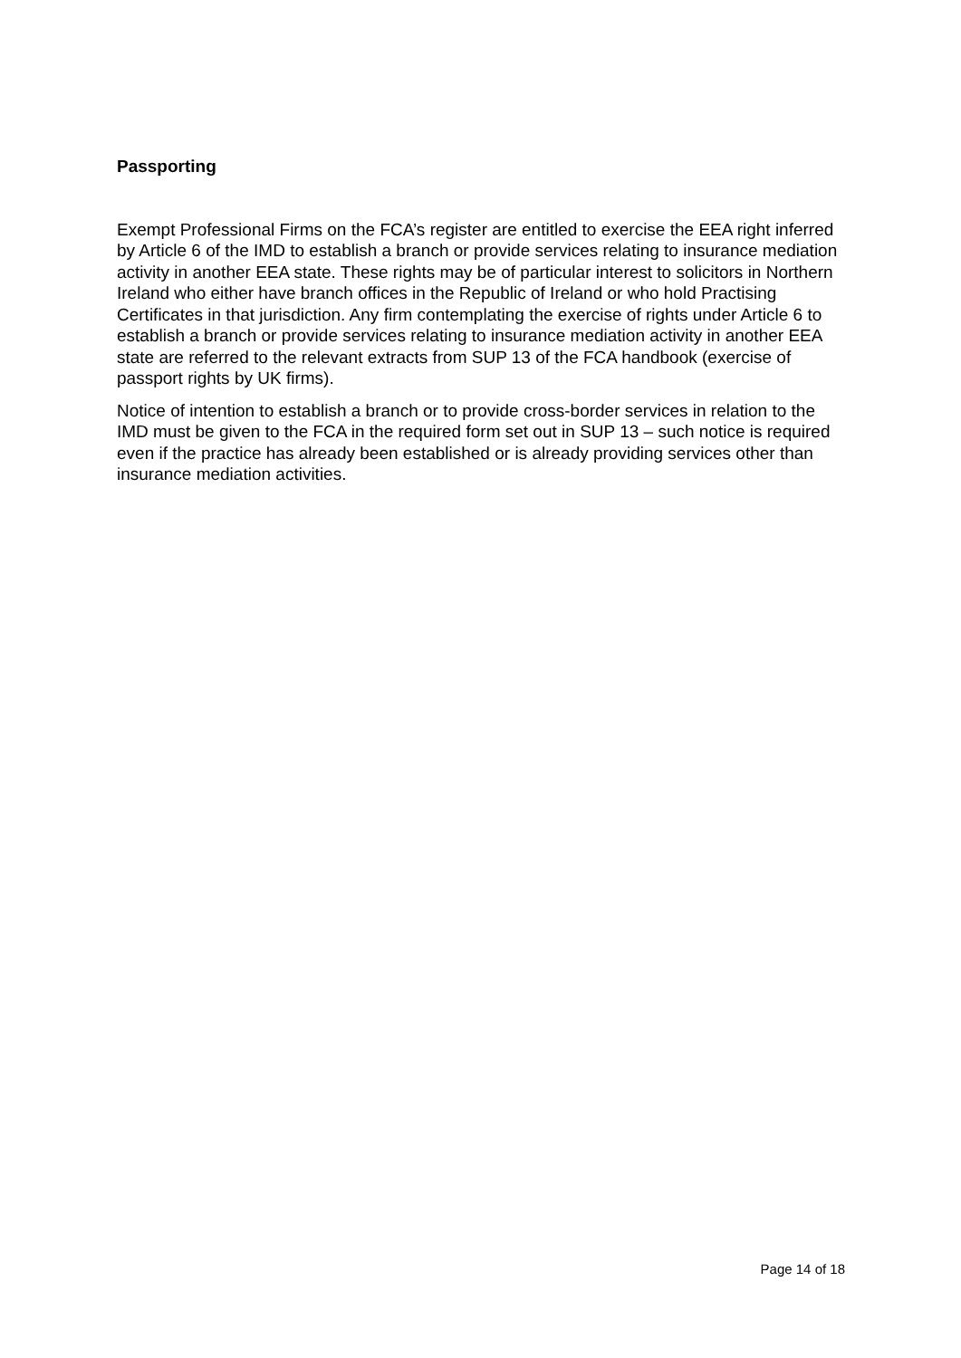Passporting
Exempt Professional Firms on the FCA’s register are entitled to exercise the EEA right inferred by Article 6 of the IMD to establish a branch or provide services relating to insurance mediation activity in another EEA state. These rights may be of particular interest to solicitors in Northern Ireland who either have branch offices in the Republic of Ireland or who hold Practising Certificates in that jurisdiction. Any firm contemplating the exercise of rights under Article 6 to establish a branch or provide services relating to insurance mediation activity in another EEA state are referred to the relevant extracts from SUP 13 of the FCA handbook (exercise of passport rights by UK firms).
Notice of intention to establish a branch or to provide cross-border services in relation to the IMD must be given to the FCA in the required form set out in SUP 13 – such notice is required even if the practice has already been established or is already providing services other than insurance mediation activities.
Page 14 of 18